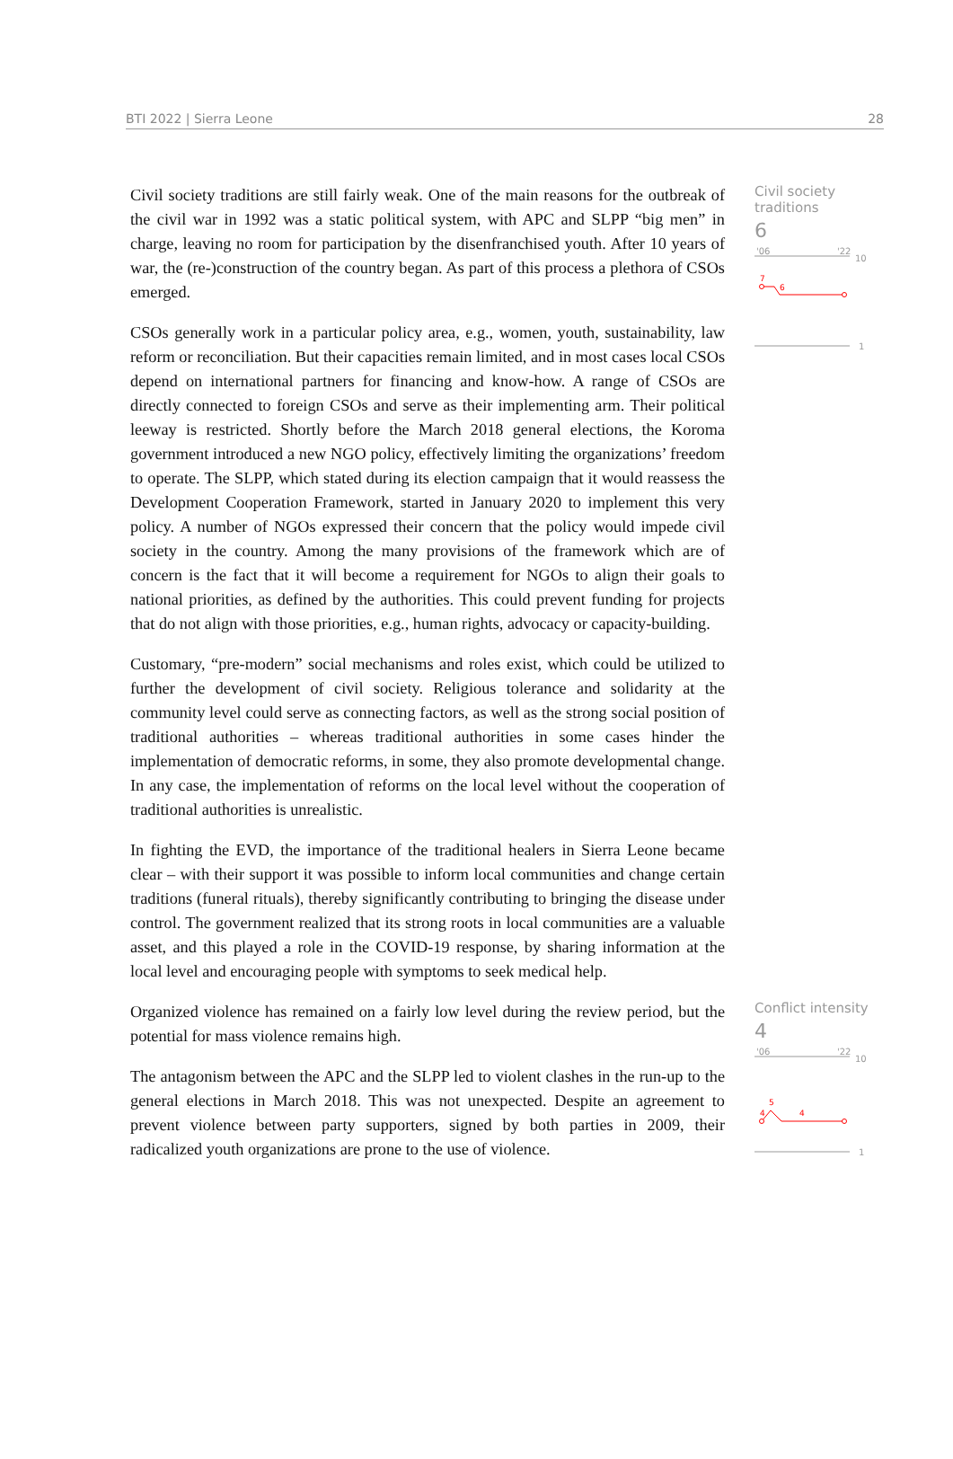BTI 2022 | Sierra Leone 28
Civil society traditions are still fairly weak. One of the main reasons for the outbreak of the civil war in 1992 was a static political system, with APC and SLPP “big men” in charge, leaving no room for participation by the disenfranchised youth. After 10 years of war, the (re-)construction of the country began. As part of this process a plethora of CSOs emerged.
CSOs generally work in a particular policy area, e.g., women, youth, sustainability, law reform or reconciliation. But their capacities remain limited, and in most cases local CSOs depend on international partners for financing and know-how. A range of CSOs are directly connected to foreign CSOs and serve as their implementing arm. Their political leeway is restricted. Shortly before the March 2018 general elections, the Koroma government introduced a new NGO policy, effectively limiting the organizations’ freedom to operate. The SLPP, which stated during its election campaign that it would reassess the Development Cooperation Framework, started in January 2020 to implement this very policy. A number of NGOs expressed their concern that the policy would impede civil society in the country. Among the many provisions of the framework which are of concern is the fact that it will become a requirement for NGOs to align their goals to national priorities, as defined by the authorities. This could prevent funding for projects that do not align with those priorities, e.g., human rights, advocacy or capacity-building.
Customary, “pre-modern” social mechanisms and roles exist, which could be utilized to further the development of civil society. Religious tolerance and solidarity at the community level could serve as connecting factors, as well as the strong social position of traditional authorities – whereas traditional authorities in some cases hinder the implementation of democratic reforms, in some, they also promote developmental change. In any case, the implementation of reforms on the local level without the cooperation of traditional authorities is unrealistic.
In fighting the EVD, the importance of the traditional healers in Sierra Leone became clear – with their support it was possible to inform local communities and change certain traditions (funeral rituals), thereby significantly contributing to bringing the disease under control. The government realized that its strong roots in local communities are a valuable asset, and this played a role in the COVID-19 response, by sharing information at the local level and encouraging people with symptoms to seek medical help.
Civil society traditions
6
'06
'22
10
7
6
1
Organized violence has remained on a fairly low level during the review period, but the potential for mass violence remains high.
The antagonism between the APC and the SLPP led to violent clashes in the run-up to the general elections in March 2018. This was not unexpected. Despite an agreement to prevent violence between party supporters, signed by both parties in 2009, their radicalized youth organizations are prone to the use of violence.
Conflict intensity
4
'06
'22
10
4
5
4
1